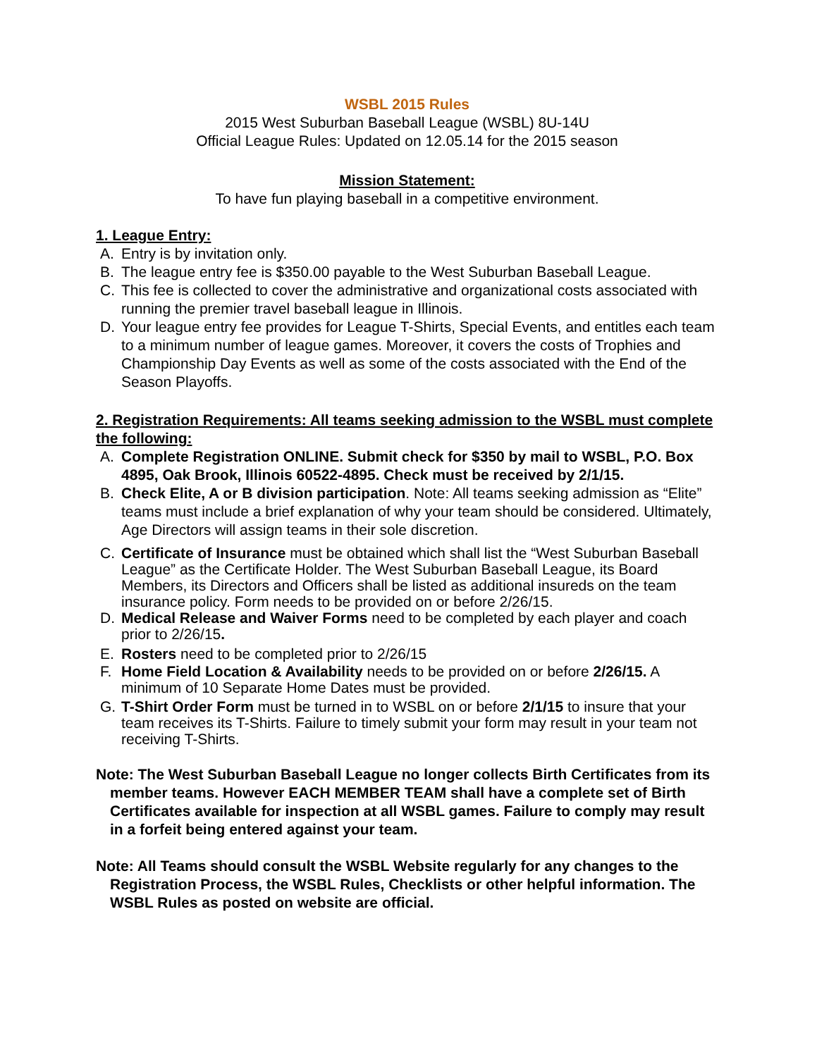WSBL 2015 Rules
2015 West Suburban Baseball League (WSBL) 8U-14U
Official League Rules: Updated on 12.05.14 for the 2015 season
Mission Statement:
To have fun playing baseball in a competitive environment.
1. League Entry:
A. Entry is by invitation only.
B. The league entry fee is $350.00 payable to the West Suburban Baseball League.
C. This fee is collected to cover the administrative and organizational costs associated with running the premier travel baseball league in Illinois.
D. Your league entry fee provides for League T-Shirts, Special Events, and entitles each team to a minimum number of league games. Moreover, it covers the costs of Trophies and Championship Day Events as well as some of the costs associated with the End of the Season Playoffs.
2. Registration Requirements: All teams seeking admission to the WSBL must complete the following:
A. Complete Registration ONLINE. Submit check for $350 by mail to WSBL, P.O. Box 4895, Oak Brook, Illinois 60522-4895. Check must be received by 2/1/15.
B. Check Elite, A or B division participation. Note: All teams seeking admission as “Elite” teams must include a brief explanation of why your team should be considered. Ultimately, Age Directors will assign teams in their sole discretion.
C. Certificate of Insurance must be obtained which shall list the “West Suburban Baseball League” as the Certificate Holder. The West Suburban Baseball League, its Board Members, its Directors and Officers shall be listed as additional insureds on the team insurance policy. Form needs to be provided on or before 2/26/15.
D. Medical Release and Waiver Forms need to be completed by each player and coach prior to 2/26/15.
E. Rosters need to be completed prior to 2/26/15
F. Home Field Location & Availability needs to be provided on or before 2/26/15. A minimum of 10 Separate Home Dates must be provided.
G. T-Shirt Order Form must be turned in to WSBL on or before 2/1/15 to insure that your team receives its T-Shirts. Failure to timely submit your form may result in your team not receiving T-Shirts.
Note: The West Suburban Baseball League no longer collects Birth Certificates from its member teams. However EACH MEMBER TEAM shall have a complete set of Birth Certificates available for inspection at all WSBL games. Failure to comply may result in a forfeit being entered against your team.
Note: All Teams should consult the WSBL Website regularly for any changes to the Registration Process, the WSBL Rules, Checklists or other helpful information. The WSBL Rules as posted on website are official.